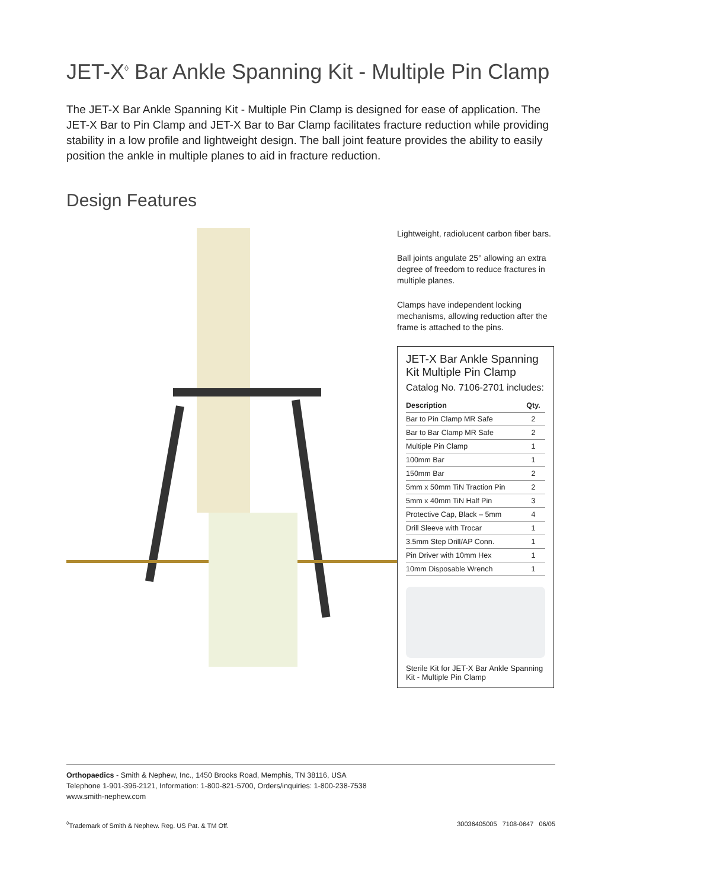JET-X<sup>◊</sup> Bar Ankle Spanning Kit - Multiple Pin Clamp
The JET-X Bar Ankle Spanning Kit - Multiple Pin Clamp is designed for ease of application. The JET-X Bar to Pin Clamp and JET-X Bar to Bar Clamp facilitates fracture reduction while providing stability in a low profile and lightweight design. The ball joint feature provides the ability to easily position the ankle in multiple planes to aid in fracture reduction.
Design Features
Lightweight, radiolucent carbon fiber bars.
Ball joints angulate 25° allowing an extra degree of freedom to reduce fractures in multiple planes.
Clamps have independent locking mechanisms, allowing reduction after the frame is attached to the pins.
JET-X Bar Ankle Spanning Kit Multiple Pin Clamp
Catalog No. 7106-2701 includes:
| Description | Qty. |
| --- | --- |
| Bar to Pin Clamp MR Safe | 2 |
| Bar to Bar Clamp MR Safe | 2 |
| Multiple Pin Clamp | 1 |
| 100mm Bar | 1 |
| 150mm Bar | 2 |
| 5mm x 50mm TiN Traction Pin | 2 |
| 5mm x 40mm TiN Half Pin | 3 |
| Protective Cap, Black – 5mm | 4 |
| Drill Sleeve with Trocar | 1 |
| 3.5mm Step Drill/AP Conn. | 1 |
| Pin Driver with 10mm Hex | 1 |
| 10mm Disposable Wrench | 1 |
Sterile Kit for JET-X Bar Ankle Spanning Kit - Multiple Pin Clamp
Orthopaedics - Smith & Nephew, Inc., 1450 Brooks Road, Memphis, TN 38116, USA
Telephone 1-901-396-2121, Information: 1-800-821-5700, Orders/inquiries: 1-800-238-7538
www.smith-nephew.com
<sup>◊</sup>Trademark of Smith & Nephew. Reg. US Pat. & TM Off. 30036405005 7108-0647 06/05